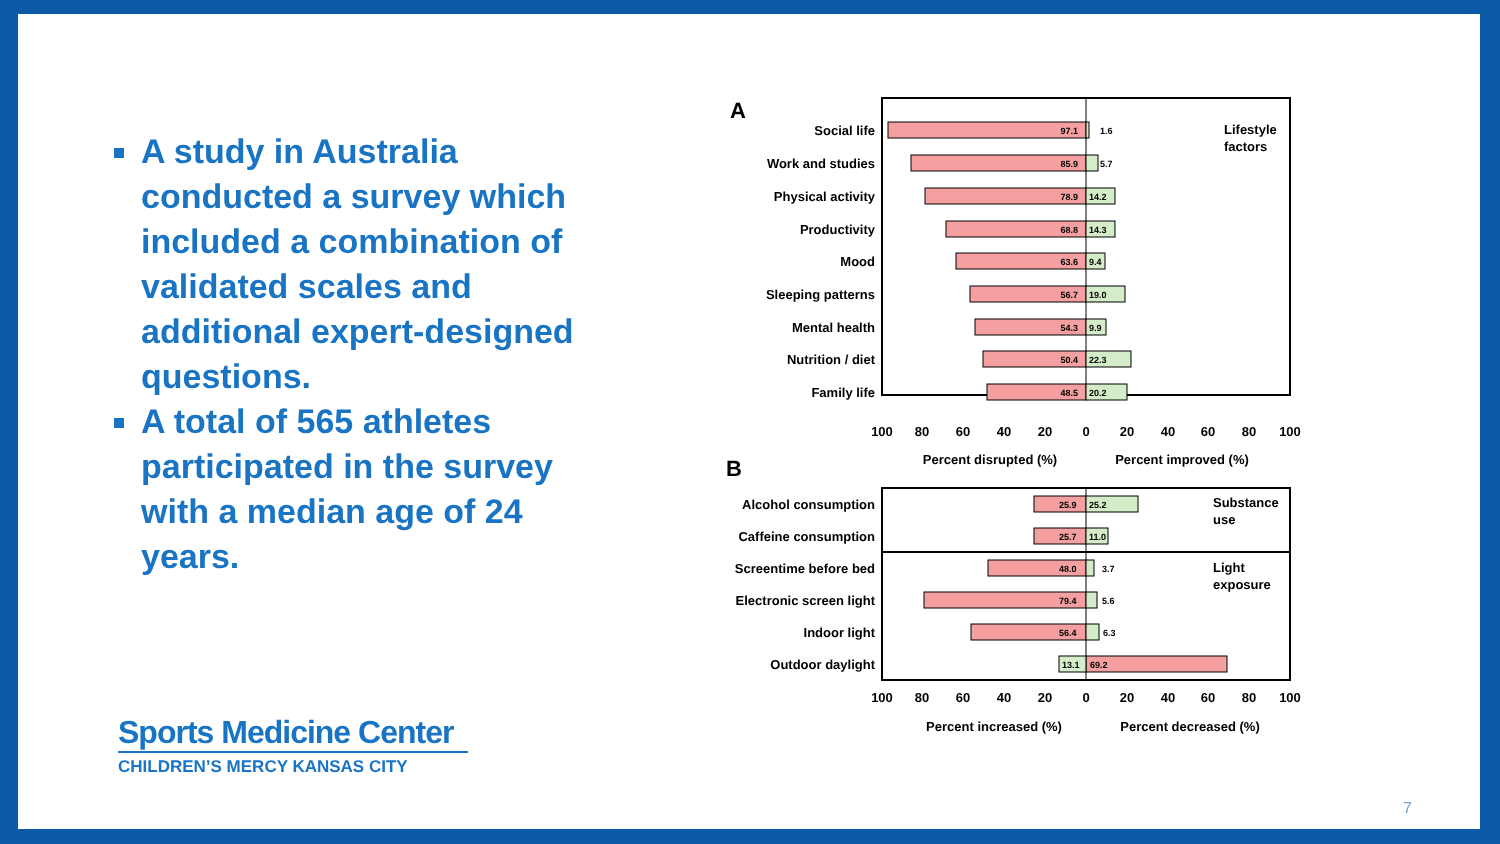A study in Australia conducted a survey which included a combination of validated scales and additional expert-designed questions.
A total of 565 athletes participated in the survey with a median age of 24 years.
A
Lifestyle
factors
Social life
Work and studies
Physical activity
Productivity
Mood
Sleeping patterns
Mental health
Nutrition / diet
Family life
97.1
85.9
78.9
68.8
63.6
56.7
54.3
50.4
48.5
1.6
5.7
14.2
14.3
9.4
19.0
9.9
22.3
20.2
100
80
60
40
20
0
20
40
60
80
100
Percent disrupted (%)
Percent improved (%)
B
Substance
use
Light
exposure
Alcohol consumption
Caffeine consumption
Screentime before bed
Electronic screen light
Indoor light
Outdoor daylight
25.9
25.2
25.7
11.0
48.0
3.7
79.4
5.6
56.4
6.3
13.1
69.2
100
80
60
40
20
0
20
40
60
80
100
Percent increased (%)
Percent decreased (%)
Sports Medicine Center
CHILDREN’S MERCY KANSAS CITY
7